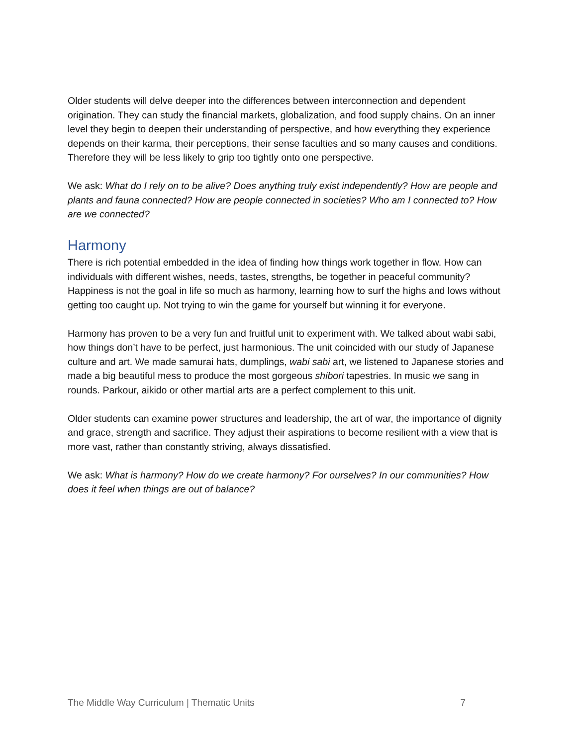Older students will delve deeper into the differences between interconnection and dependent origination. They can study the financial markets, globalization, and food supply chains. On an inner level they begin to deepen their understanding of perspective, and how everything they experience depends on their karma, their perceptions, their sense faculties and so many causes and conditions. Therefore they will be less likely to grip too tightly onto one perspective.
We ask: What do I rely on to be alive? Does anything truly exist independently? How are people and plants and fauna connected? How are people connected in societies? Who am I connected to? How are we connected?
Harmony
There is rich potential embedded in the idea of finding how things work together in flow. How can individuals with different wishes, needs, tastes, strengths, be together in peaceful community? Happiness is not the goal in life so much as harmony, learning how to surf the highs and lows without getting too caught up. Not trying to win the game for yourself but winning it for everyone.
Harmony has proven to be a very fun and fruitful unit to experiment with. We talked about wabi sabi, how things don’t have to be perfect, just harmonious. The unit coincided with our study of Japanese culture and art. We made samurai hats, dumplings, wabi sabi art, we listened to Japanese stories and made a big beautiful mess to produce the most gorgeous shibori tapestries. In music we sang in rounds. Parkour, aikido or other martial arts are a perfect complement to this unit.
Older students can examine power structures and leadership, the art of war, the importance of dignity and grace, strength and sacrifice. They adjust their aspirations to become resilient with a view that is more vast, rather than constantly striving, always dissatisfied.
We ask: What is harmony? How do we create harmony? For ourselves? In our communities? How does it feel when things are out of balance?
The Middle Way Curriculum | Thematic Units 7